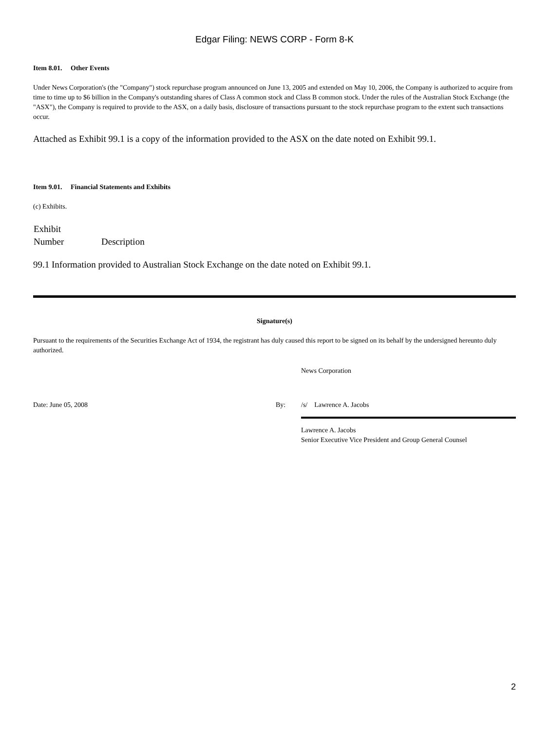Edgar Filing: NEWS CORP - Form 8-K
Item 8.01. Other Events
Under News Corporation's (the "Company") stock repurchase program announced on June 13, 2005 and extended on May 10, 2006, the Company is authorized to acquire from time to time up to $6 billion in the Company's outstanding shares of Class A common stock and Class B common stock. Under the rules of the Australian Stock Exchange (the "ASX"), the Company is required to provide to the ASX, on a daily basis, disclosure of transactions pursuant to the stock repurchase program to the extent such transactions occur.
Attached as Exhibit 99.1 is a copy of the information provided to the ASX on the date noted on Exhibit 99.1.
Item 9.01. Financial Statements and Exhibits
(c) Exhibits.
| Exhibit Number | Description |
| --- | --- |
99.1 Information provided to Australian Stock Exchange on the date noted on Exhibit 99.1.
Signature(s)
Pursuant to the requirements of the Securities Exchange Act of 1934, the registrant has duly caused this report to be signed on its behalf by the undersigned hereunto duly authorized.
| | | News Corporation |
| Date: June 05, 2008 | By: | /s/ Lawrence A. Jacobs |
| | | Lawrence A. Jacobs Senior Executive Vice President and Group General Counsel |
2